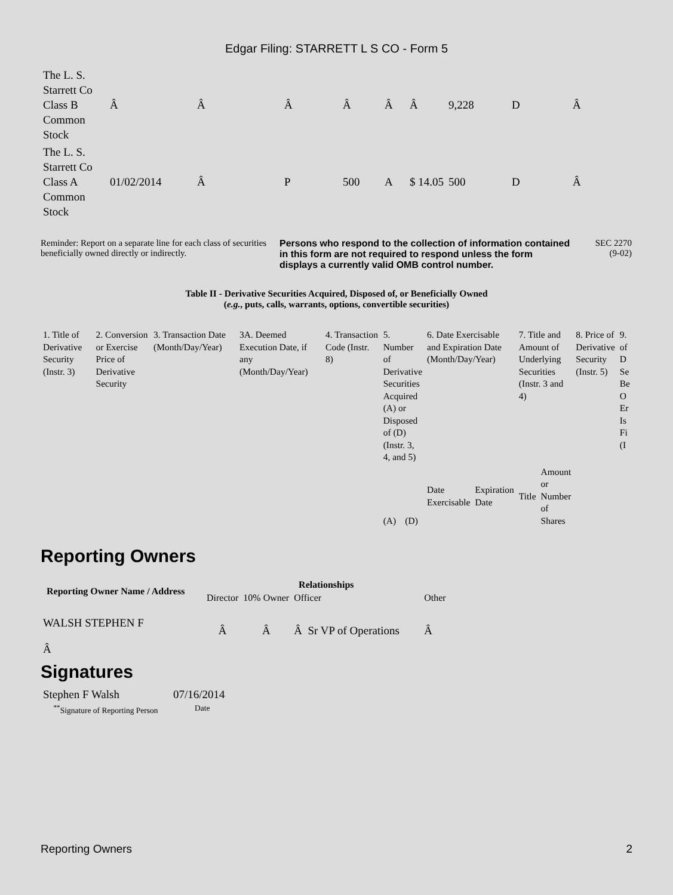Edgar Filing: STARRETT L S CO - Form 5
| The L. S. Starrett Co Class B Common Stock | Â | Â | Â | Â | Â | Â | 9,228 | D | Â |
| The L. S. Starrett Co Class A Common Stock | 01/02/2014 | Â | P | 500 | A | $ 14.05 | 500 | D | Â |
Reminder: Report on a separate line for each class of securities beneficially owned directly or indirectly.
Persons who respond to the collection of information contained in this form are not required to respond unless the form displays a currently valid OMB control number.
SEC 2270
(9-02)
Table II - Derivative Securities Acquired, Disposed of, or Beneficially Owned
(e.g., puts, calls, warrants, options, convertible securities)
| 1. Title of Derivative Security (Instr. 3) | 2. Conversion or Exercise Price of Derivative Security | 3. Transaction Date (Month/Day/Year) | 3A. Deemed Execution Date, if any (Month/Day/Year) | 4. Transaction Code (Instr. 8) | 5. Number of Derivative Securities Acquired (A) or Disposed of (D) (Instr. 3, 4, and 5) | | 6. Date Exercisable and Expiration Date (Month/Day/Year) | | 7. Title and Amount of Underlying Securities (Instr. 3 and 4) | | 8. Price of Derivative Security (Instr. 5) | 9. of D Se Be O Er Is Fi (I |
| | | | | | (A) | (D) | Date Exercisable | Expiration Date | Title | Amount or Number of Shares | | |
Reporting Owners
| Reporting Owner Name / Address | Relationships | | | |
| --- | --- | --- | --- | --- |
| | Director | 10% Owner | Officer | Other |
| WALSH STEPHEN F Â | Â | Â | Â Sr VP of Operations | Â |
Signatures
| Stephen F Walsh | 07/16/2014 |
| <sup>**</sup> Signature of Reporting Person | Date |
Reporting Owners 2